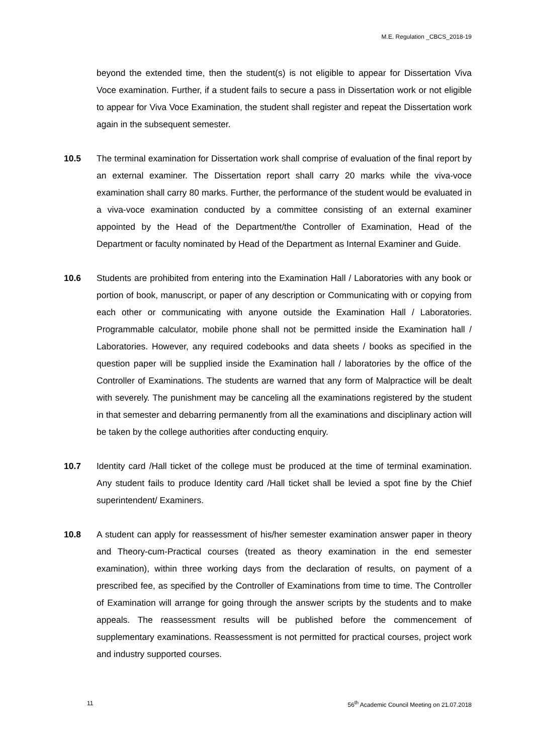M.E. Regulation _CBCS_2018-19
beyond the extended time, then the student(s) is not eligible to appear for Dissertation Viva Voce examination. Further, if a student fails to secure a pass in Dissertation work or not eligible to appear for Viva Voce Examination, the student shall register and repeat the Dissertation work again in the subsequent semester.
10.5 The terminal examination for Dissertation work shall comprise of evaluation of the final report by an external examiner. The Dissertation report shall carry 20 marks while the viva-voce examination shall carry 80 marks. Further, the performance of the student would be evaluated in a viva-voce examination conducted by a committee consisting of an external examiner appointed by the Head of the Department/the Controller of Examination, Head of the Department or faculty nominated by Head of the Department as Internal Examiner and Guide.
10.6 Students are prohibited from entering into the Examination Hall / Laboratories with any book or portion of book, manuscript, or paper of any description or Communicating with or copying from each other or communicating with anyone outside the Examination Hall / Laboratories. Programmable calculator, mobile phone shall not be permitted inside the Examination hall / Laboratories. However, any required codebooks and data sheets / books as specified in the question paper will be supplied inside the Examination hall / laboratories by the office of the Controller of Examinations. The students are warned that any form of Malpractice will be dealt with severely. The punishment may be canceling all the examinations registered by the student in that semester and debarring permanently from all the examinations and disciplinary action will be taken by the college authorities after conducting enquiry.
10.7 Identity card /Hall ticket of the college must be produced at the time of terminal examination. Any student fails to produce Identity card /Hall ticket shall be levied a spot fine by the Chief superintendent/ Examiners.
10.8 A student can apply for reassessment of his/her semester examination answer paper in theory and Theory-cum-Practical courses (treated as theory examination in the end semester examination), within three working days from the declaration of results, on payment of a prescribed fee, as specified by the Controller of Examinations from time to time. The Controller of Examination will arrange for going through the answer scripts by the students and to make appeals. The reassessment results will be published before the commencement of supplementary examinations. Reassessment is not permitted for practical courses, project work and industry supported courses.
11 56<sup>th</sup> Academic Council Meeting on 21.07.2018